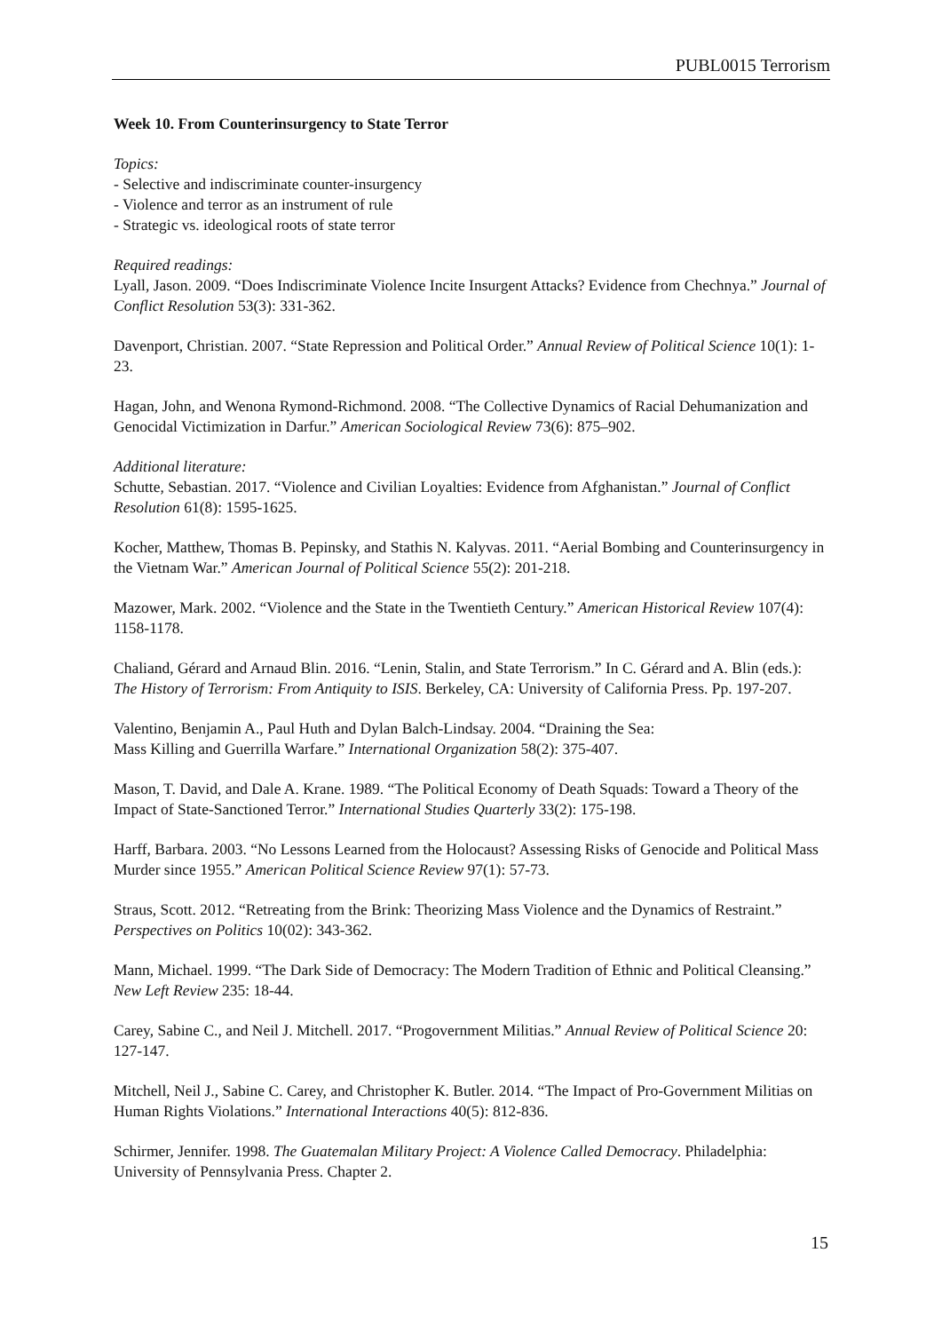PUBL0015 Terrorism
Week 10. From Counterinsurgency to State Terror
Topics:
- Selective and indiscriminate counter-insurgency
- Violence and terror as an instrument of rule
- Strategic vs. ideological roots of state terror
Required readings:
Lyall, Jason. 2009. “Does Indiscriminate Violence Incite Insurgent Attacks? Evidence from Chechnya.” Journal of Conflict Resolution 53(3): 331-362.
Davenport, Christian. 2007. “State Repression and Political Order.” Annual Review of Political Science 10(1): 1-23.
Hagan, John, and Wenona Rymond-Richmond. 2008. “The Collective Dynamics of Racial Dehumanization and Genocidal Victimization in Darfur.” American Sociological Review 73(6): 875–902.
Additional literature:
Schutte, Sebastian. 2017. “Violence and Civilian Loyalties: Evidence from Afghanistan.” Journal of Conflict Resolution 61(8): 1595-1625.
Kocher, Matthew, Thomas B. Pepinsky, and Stathis N. Kalyvas. 2011. “Aerial Bombing and Counterinsurgency in the Vietnam War.” American Journal of Political Science 55(2): 201-218.
Mazower, Mark. 2002. “Violence and the State in the Twentieth Century.” American Historical Review 107(4): 1158-1178.
Chaliand, Gérard and Arnaud Blin. 2016. “Lenin, Stalin, and State Terrorism.” In C. Gérard and A. Blin (eds.): The History of Terrorism: From Antiquity to ISIS. Berkeley, CA: University of California Press. Pp. 197-207.
Valentino, Benjamin A., Paul Huth and Dylan Balch-Lindsay. 2004. “Draining the Sea:
Mass Killing and Guerrilla Warfare.” International Organization 58(2): 375-407.
Mason, T. David, and Dale A. Krane. 1989. “The Political Economy of Death Squads: Toward a Theory of the Impact of State-Sanctioned Terror.” International Studies Quarterly 33(2): 175-198.
Harff, Barbara. 2003. “No Lessons Learned from the Holocaust? Assessing Risks of Genocide and Political Mass Murder since 1955.” American Political Science Review 97(1): 57-73.
Straus, Scott. 2012. “Retreating from the Brink: Theorizing Mass Violence and the Dynamics of Restraint.” Perspectives on Politics 10(02): 343-362.
Mann, Michael. 1999. “The Dark Side of Democracy: The Modern Tradition of Ethnic and Political Cleansing.” New Left Review 235: 18-44.
Carey, Sabine C., and Neil J. Mitchell. 2017. “Progovernment Militias.” Annual Review of Political Science 20: 127-147.
Mitchell, Neil J., Sabine C. Carey, and Christopher K. Butler. 2014. “The Impact of Pro-Government Militias on Human Rights Violations.” International Interactions 40(5): 812-836.
Schirmer, Jennifer. 1998. The Guatemalan Military Project: A Violence Called Democracy. Philadelphia: University of Pennsylvania Press. Chapter 2.
15